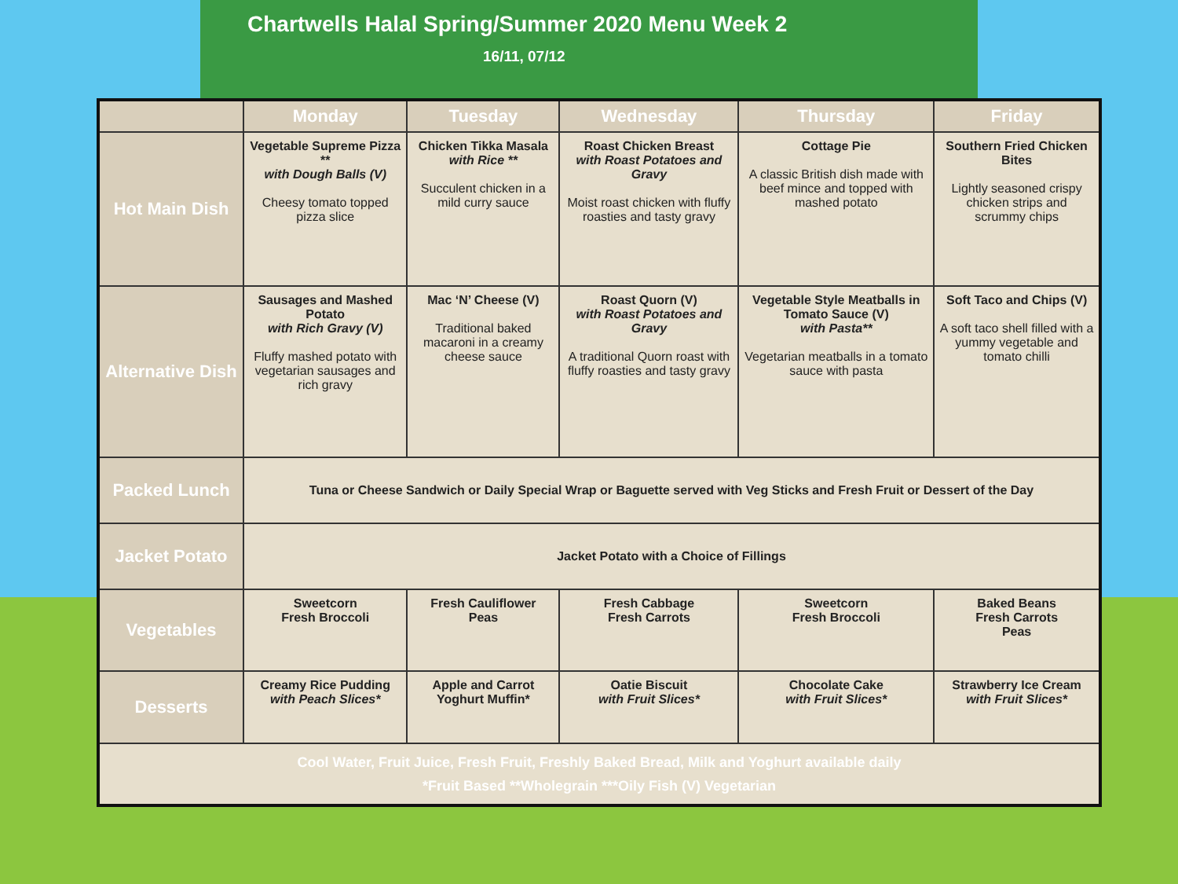Chartwells Halal Spring/Summer 2020 Menu Week 2
16/11, 07/12
| | Monday | Tuesday | Wednesday | Thursday | Friday |
| --- | --- | --- | --- | --- | --- |
| Hot Main Dish | Vegetable Supreme Pizza ** with Dough Balls (V) Cheesy tomato topped pizza slice | Chicken Tikka Masala with Rice ** Succulent chicken in a mild curry sauce | Roast Chicken Breast with Roast Potatoes and Gravy Moist roast chicken with fluffy roasties and tasty gravy | Cottage Pie A classic British dish made with beef mince and topped with mashed potato | Southern Fried Chicken Bites Lightly seasoned crispy chicken strips and scrummy chips |
| Alternative Dish | Sausages and Mashed Potato with Rich Gravy (V) Fluffy mashed potato with vegetarian sausages and rich gravy | Mac ‘N’ Cheese (V) Traditional baked macaroni in a creamy cheese sauce | Roast Quorn (V) with Roast Potatoes and Gravy A traditional Quorn roast with fluffy roasties and tasty gravy | Vegetable Style Meatballs in Tomato Sauce (V) with Pasta** Vegetarian meatballs in a tomato sauce with pasta | Soft Taco and Chips (V) A soft taco shell filled with a yummy vegetable and tomato chilli |
| Packed Lunch | Tuna or Cheese Sandwich or Daily Special Wrap or Baguette served with Veg Sticks and Fresh Fruit or Dessert of the Day | | | | |
| Jacket Potato | Jacket Potato with a Choice of Fillings | | | | |
| Vegetables | Sweetcorn Fresh Broccoli | Fresh Cauliflower Peas | Fresh Cabbage Fresh Carrots | Sweetcorn Fresh Broccoli | Baked Beans Fresh Carrots Peas |
| Desserts | Creamy Rice Pudding with Peach Slices* | Apple and Carrot Yoghurt Muffin* | Oatie Biscuit with Fruit Slices* | Chocolate Cake with Fruit Slices* | Strawberry Ice Cream with Fruit Slices* |
| Cool Water, Fruit Juice, Fresh Fruit, Freshly Baked Bread, Milk and Yoghurt available daily *Fruit Based **Wholegrain ***Oily Fish (V) Vegetarian | | | | | |